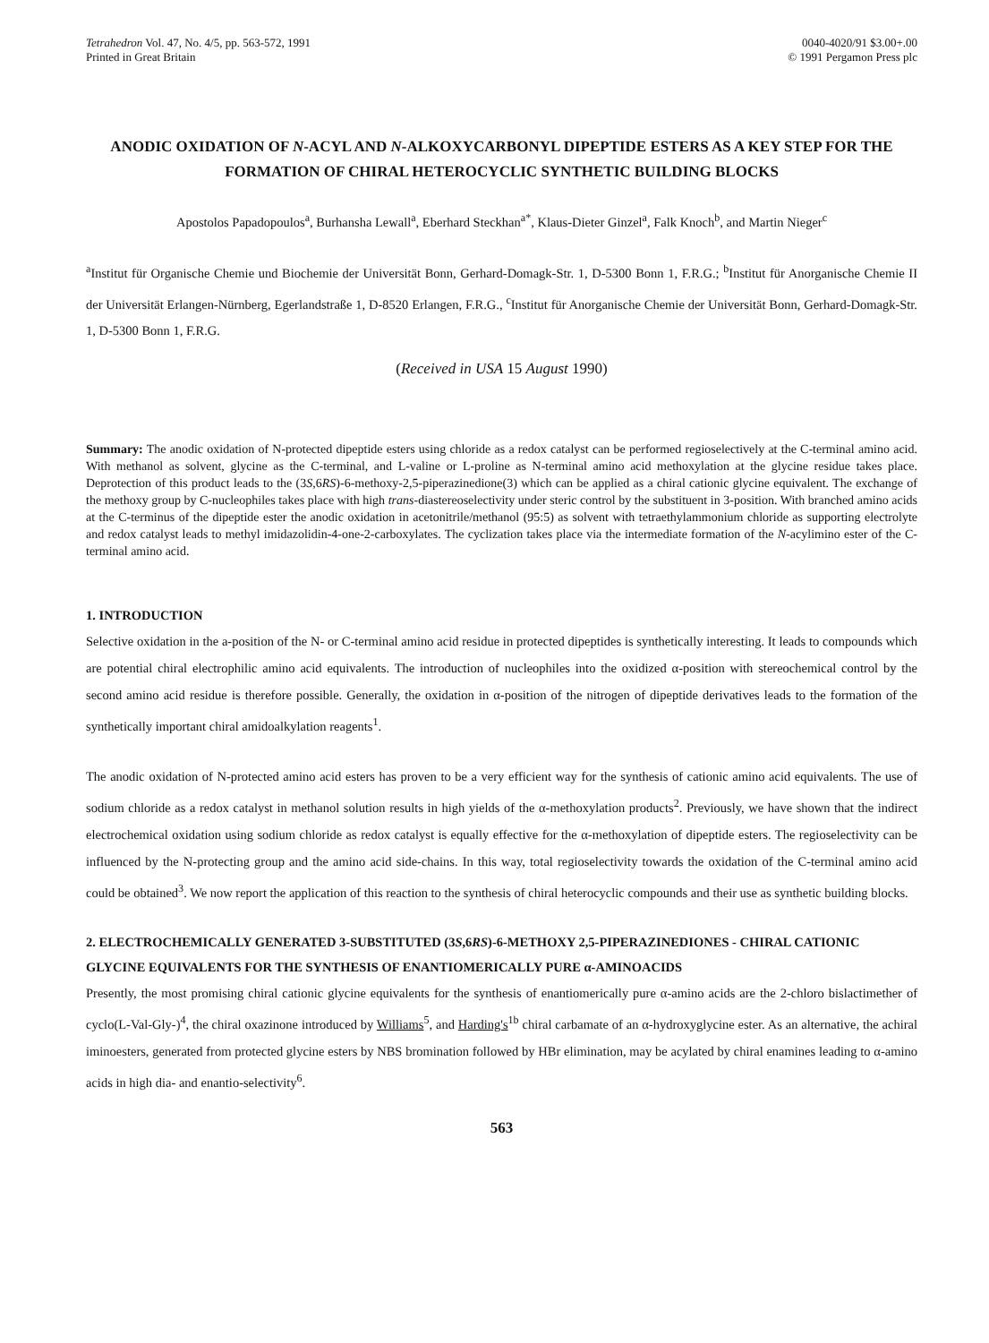Tetrahedron Vol. 47, No. 4/5, pp. 563-572, 1991
Printed in Great Britain
0040-4020/91 $3.00+.00
© 1991 Pergamon Press plc
ANODIC OXIDATION OF N-ACYL AND N-ALKOXYCARBONYL DIPEPTIDE ESTERS AS A KEY STEP FOR THE FORMATION OF CHIRAL HETEROCYCLIC SYNTHETIC BUILDING BLOCKS
Apostolos Papadopoulos<sup>a</sup>, Burhansha Lewall<sup>a</sup>, Eberhard Steckhan<sup>a*</sup>, Klaus-Dieter Ginzel<sup>a</sup>, Falk Knoch<sup>b</sup>, and Martin Nieger<sup>c</sup>
<sup>a</sup> Institut für Organische Chemie und Biochemie der Universität Bonn, Gerhard-Domagk-Str. 1, D-5300 Bonn 1, F.R.G.; <sup>b</sup>Institut für Anorganische Chemie II der Universität Erlangen-Nürnberg, Egerlandstraße 1, D-8520 Erlangen, F.R.G., <sup>c</sup>Institut für Anorganische Chemie der Universität Bonn, Gerhard-Domagk-Str. 1, D-5300 Bonn 1, F.R.G.
(Received in USA 15 August 1990)
Summary: The anodic oxidation of N-protected dipeptide esters using chloride as a redox catalyst can be performed regioselectively at the C-terminal amino acid. With methanol as solvent, glycine as the C-terminal, and L-valine or L-proline as N-terminal amino acid methoxylation at the glycine residue takes place. Deprotection of this product leads to the (3S,6RS)-6-methoxy-2,5-piperazinedione(3) which can be applied as a chiral cationic glycine equivalent. The exchange of the methoxy group by C-nucleophiles takes place with high trans-diastereoselectivity under steric control by the substituent in 3-position. With branched amino acids at the C-terminus of the dipeptide ester the anodic oxidation in acetonitrile/methanol (95:5) as solvent with tetraethylammonium chloride as supporting electrolyte and redox catalyst leads to methyl imidazolidin-4-one-2-carboxylates. The cyclization takes place via the intermediate formation of the N-acylimino ester of the C-terminal amino acid.
1. INTRODUCTION
Selective oxidation in the a-position of the N- or C-terminal amino acid residue in protected dipeptides is synthetically interesting. It leads to compounds which are potential chiral electrophilic amino acid equivalents. The introduction of nucleophiles into the oxidized α-position with stereochemical control by the second amino acid residue is therefore possible. Generally, the oxidation in α-position of the nitrogen of dipeptide derivatives leads to the formation of the synthetically important chiral amidoalkylation reagents<sup>1</sup>.
The anodic oxidation of N-protected amino acid esters has proven to be a very efficient way for the synthesis of cationic amino acid equivalents. The use of sodium chloride as a redox catalyst in methanol solution results in high yields of the α-methoxylation products<sup>2</sup>. Previously, we have shown that the indirect electrochemical oxidation using sodium chloride as redox catalyst is equally effective for the α-methoxylation of dipeptide esters. The regioselectivity can be influenced by the N-protecting group and the amino acid side-chains. In this way, total regioselectivity towards the oxidation of the C-terminal amino acid could be obtained<sup>3</sup>. We now report the application of this reaction to the synthesis of chiral heterocyclic compounds and their use as synthetic building blocks.
2. ELECTROCHEMICALLY GENERATED 3-SUBSTITUTED (3S,6RS)-6-METHOXY 2,5-PIPERAZINEDIONES - CHIRAL CATIONIC GLYCINE EQUIVALENTS FOR THE SYNTHESIS OF ENANTIOMERICALLY PURE α-AMINOACIDS
Presently, the most promising chiral cationic glycine equivalents for the synthesis of enantiomerically pure α-amino acids are the 2-chloro bislactimether of cyclo(L-Val-Gly-)<sup>4</sup>, the chiral oxazinone introduced by Williams<sup>5</sup>, and Harding's<sup>1b</sup> chiral carbamate of an α-hydroxyglycine ester. As an alternative, the achiral iminoesters, generated from protected glycine esters by NBS bromination followed by HBr elimination, may be acylated by chiral enamines leading to α-amino acids in high dia- and enantio-selectivity<sup>6</sup>.
563